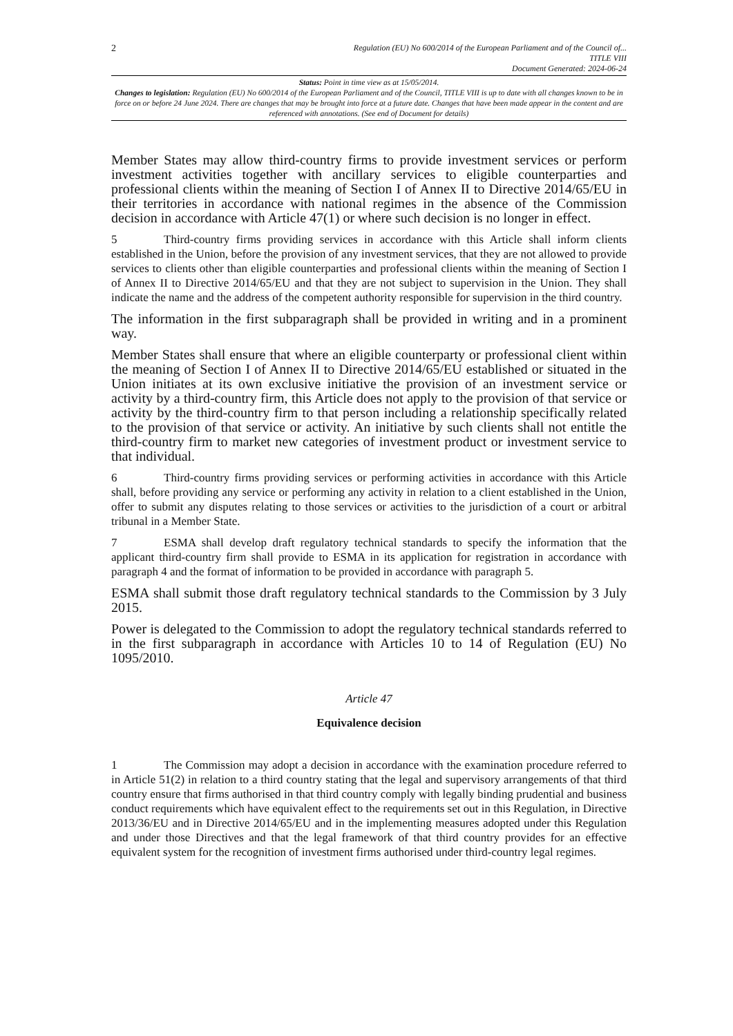2
Regulation (EU) No 600/2014 of the European Parliament and of the Council of...
TITLE VIII
Document Generated: 2024-06-24
Status: Point in time view as at 15/05/2014.
Changes to legislation: Regulation (EU) No 600/2014 of the European Parliament and of the Council, TITLE VIII is up to date with all changes known to be in force on or before 24 June 2024. There are changes that may be brought into force at a future date. Changes that have been made appear in the content and are referenced with annotations. (See end of Document for details)
Member States may allow third-country firms to provide investment services or perform investment activities together with ancillary services to eligible counterparties and professional clients within the meaning of Section I of Annex II to Directive 2014/65/EU in their territories in accordance with national regimes in the absence of the Commission decision in accordance with Article 47(1) or where such decision is no longer in effect.
5 Third-country firms providing services in accordance with this Article shall inform clients established in the Union, before the provision of any investment services, that they are not allowed to provide services to clients other than eligible counterparties and professional clients within the meaning of Section I of Annex II to Directive 2014/65/EU and that they are not subject to supervision in the Union. They shall indicate the name and the address of the competent authority responsible for supervision in the third country.
The information in the first subparagraph shall be provided in writing and in a prominent way.
Member States shall ensure that where an eligible counterparty or professional client within the meaning of Section I of Annex II to Directive 2014/65/EU established or situated in the Union initiates at its own exclusive initiative the provision of an investment service or activity by a third-country firm, this Article does not apply to the provision of that service or activity by the third-country firm to that person including a relationship specifically related to the provision of that service or activity. An initiative by such clients shall not entitle the third-country firm to market new categories of investment product or investment service to that individual.
6 Third-country firms providing services or performing activities in accordance with this Article shall, before providing any service or performing any activity in relation to a client established in the Union, offer to submit any disputes relating to those services or activities to the jurisdiction of a court or arbitral tribunal in a Member State.
7 ESMA shall develop draft regulatory technical standards to specify the information that the applicant third-country firm shall provide to ESMA in its application for registration in accordance with paragraph 4 and the format of information to be provided in accordance with paragraph 5.
ESMA shall submit those draft regulatory technical standards to the Commission by 3 July 2015.
Power is delegated to the Commission to adopt the regulatory technical standards referred to in the first subparagraph in accordance with Articles 10 to 14 of Regulation (EU) No 1095/2010.
Article 47
Equivalence decision
1 The Commission may adopt a decision in accordance with the examination procedure referred to in Article 51(2) in relation to a third country stating that the legal and supervisory arrangements of that third country ensure that firms authorised in that third country comply with legally binding prudential and business conduct requirements which have equivalent effect to the requirements set out in this Regulation, in Directive 2013/36/EU and in Directive 2014/65/EU and in the implementing measures adopted under this Regulation and under those Directives and that the legal framework of that third country provides for an effective equivalent system for the recognition of investment firms authorised under third-country legal regimes.